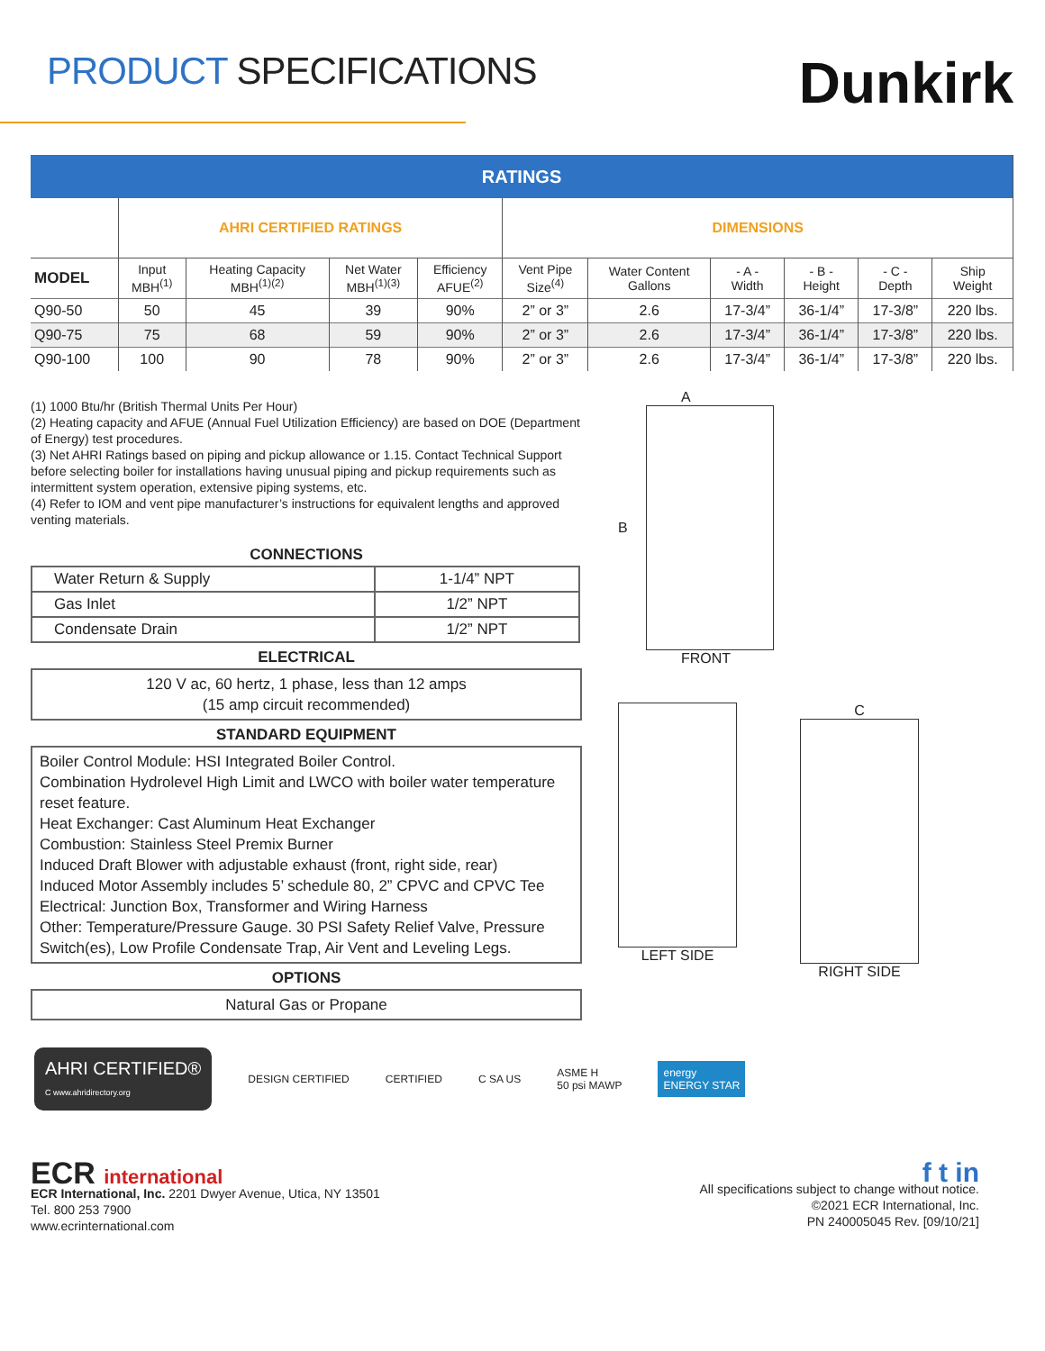PRODUCT SPECIFICATIONS
Dunkirk
| RATINGS | | | | | | | | | | |
| | AHRI CERTIFIED RATINGS | | | | DIMENSIONS | | | | | |
| MODEL | Input MBH<sup>(1)</sup> | Heating Capacity MBH<sup>(1)(2)</sup> | Net Water MBH<sup>(1)(3)</sup> | Efficiency AFUE<sup>(2)</sup> | Vent Pipe Size<sup>(4)</sup> | Water Content Gallons | - A - Width | - B - Height | - C - Depth | Ship Weight |
| Q90-50 | 50 | 45 | 39 | 90% | 2” or 3” | 2.6 | 17-3/4” | 36-1/4” | 17-3/8” | 220 lbs. |
| Q90-75 | 75 | 68 | 59 | 90% | 2” or 3” | 2.6 | 17-3/4” | 36-1/4” | 17-3/8” | 220 lbs. |
| Q90-100 | 100 | 90 | 78 | 90% | 2” or 3” | 2.6 | 17-3/4” | 36-1/4” | 17-3/8” | 220 lbs. |
(1) 1000 Btu/hr (British Thermal Units Per Hour)
(2) Heating capacity and AFUE (Annual Fuel Utilization Efficiency) are based on DOE (Department of Energy) test procedures.
(3) Net AHRI Ratings based on piping and pickup allowance or 1.15. Contact Technical Support before selecting boiler for installations having unusual piping and pickup requirements such as intermittent system operation, extensive piping systems, etc.
(4) Refer to IOM and vent pipe manufacturer’s instructions for equivalent lengths and approved venting materials.
CONNECTIONS
| Water Return & Supply | 1-1/4” NPT |
| Gas Inlet | 1/2” NPT |
| Condensate Drain | 1/2” NPT |
ELECTRICAL
120 V ac, 60 hertz, 1 phase, less than 12 amps
(15 amp circuit recommended)
STANDARD EQUIPMENT
Boiler Control Module: HSI Integrated Boiler Control.
Combination Hydrolevel High Limit and LWCO with boiler water temperature reset feature.
Heat Exchanger: Cast Aluminum Heat Exchanger
Combustion: Stainless Steel Premix Burner
Induced Draft Blower with adjustable exhaust (front, right side, rear)
Induced Motor Assembly includes 5’ schedule 80, 2” CPVC and CPVC Tee
Electrical: Junction Box, Transformer and Wiring Harness
Other: Temperature/Pressure Gauge. 30 PSI Safety Relief Valve, Pressure Switch(es), Low Profile Condensate Trap, Air Vent and Leveling Legs.
OPTIONS
Natural Gas or Propane
A
B
FRONT
LEFT SIDE C
RIGHT SIDE
AHRI CERTIFIED®
C www.ahridirectory.org
DESIGN CERTIFIED CERTIFIED C SA US
ASME H
50 psi MAWP
energy
ENERGY STAR
ECR international
ECR International, Inc. 2201 Dwyer Avenue, Utica, NY 13501
Tel. 800 253 7900
www.ecrinternational.com
f t in
All specifications subject to change without notice.
©2021 ECR International, Inc.
PN 240005045 Rev. [09/10/21]